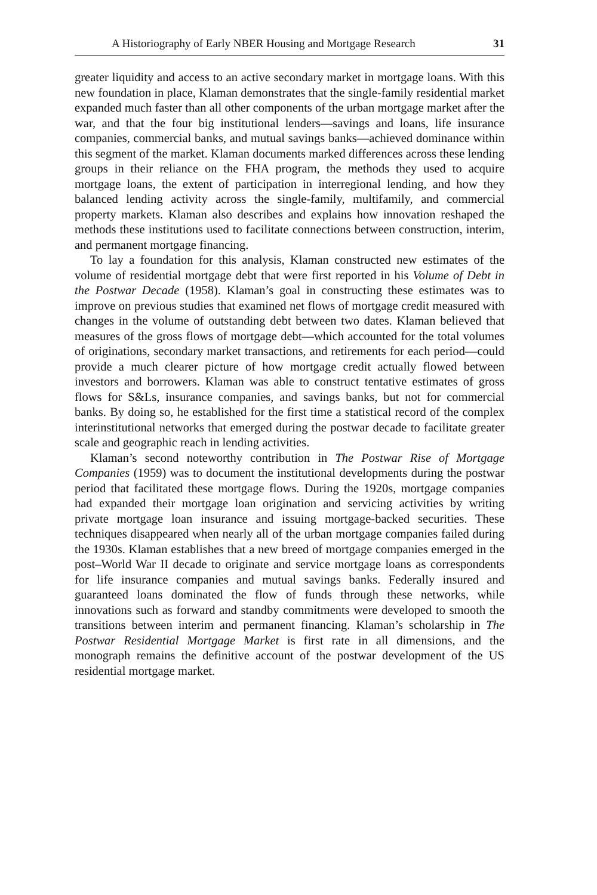A Historiography of Early NBER Housing and Mortgage Research 31
greater liquidity and access to an active secondary market in mortgage loans. With this new foundation in place, Klaman demonstrates that the single-family residential market expanded much faster than all other components of the urban mortgage market after the war, and that the four big institutional lenders—savings and loans, life insurance companies, commercial banks, and mutual savings banks—achieved dominance within this segment of the market. Klaman documents marked differences across these lending groups in their reliance on the FHA program, the methods they used to acquire mortgage loans, the extent of participation in interregional lending, and how they balanced lending activity across the single-family, multifamily, and commercial property markets. Klaman also describes and explains how innovation reshaped the methods these institutions used to facilitate connections between construction, interim, and permanent mortgage financing.
To lay a foundation for this analysis, Klaman constructed new estimates of the volume of residential mortgage debt that were first reported in his Volume of Debt in the Postwar Decade (1958). Klaman’s goal in constructing these estimates was to improve on previous studies that examined net flows of mortgage credit measured with changes in the volume of outstanding debt between two dates. Klaman believed that measures of the gross flows of mortgage debt—which accounted for the total volumes of originations, secondary market transactions, and retirements for each period—could provide a much clearer picture of how mortgage credit actually flowed between investors and borrowers. Klaman was able to construct tentative estimates of gross flows for S&Ls, insurance companies, and savings banks, but not for commercial banks. By doing so, he established for the first time a statistical record of the complex interinstitutional networks that emerged during the postwar decade to facilitate greater scale and geographic reach in lending activities.
Klaman’s second noteworthy contribution in The Postwar Rise of Mortgage Companies (1959) was to document the institutional developments during the postwar period that facilitated these mortgage flows. During the 1920s, mortgage companies had expanded their mortgage loan origination and servicing activities by writing private mortgage loan insurance and issuing mortgage-backed securities. These techniques disappeared when nearly all of the urban mortgage companies failed during the 1930s. Klaman establishes that a new breed of mortgage companies emerged in the post–World War II decade to originate and service mortgage loans as correspondents for life insurance companies and mutual savings banks. Federally insured and guaranteed loans dominated the flow of funds through these networks, while innovations such as forward and standby commitments were developed to smooth the transitions between interim and permanent financing. Klaman’s scholarship in The Postwar Residential Mortgage Market is first rate in all dimensions, and the monograph remains the definitive account of the postwar development of the US residential mortgage market.